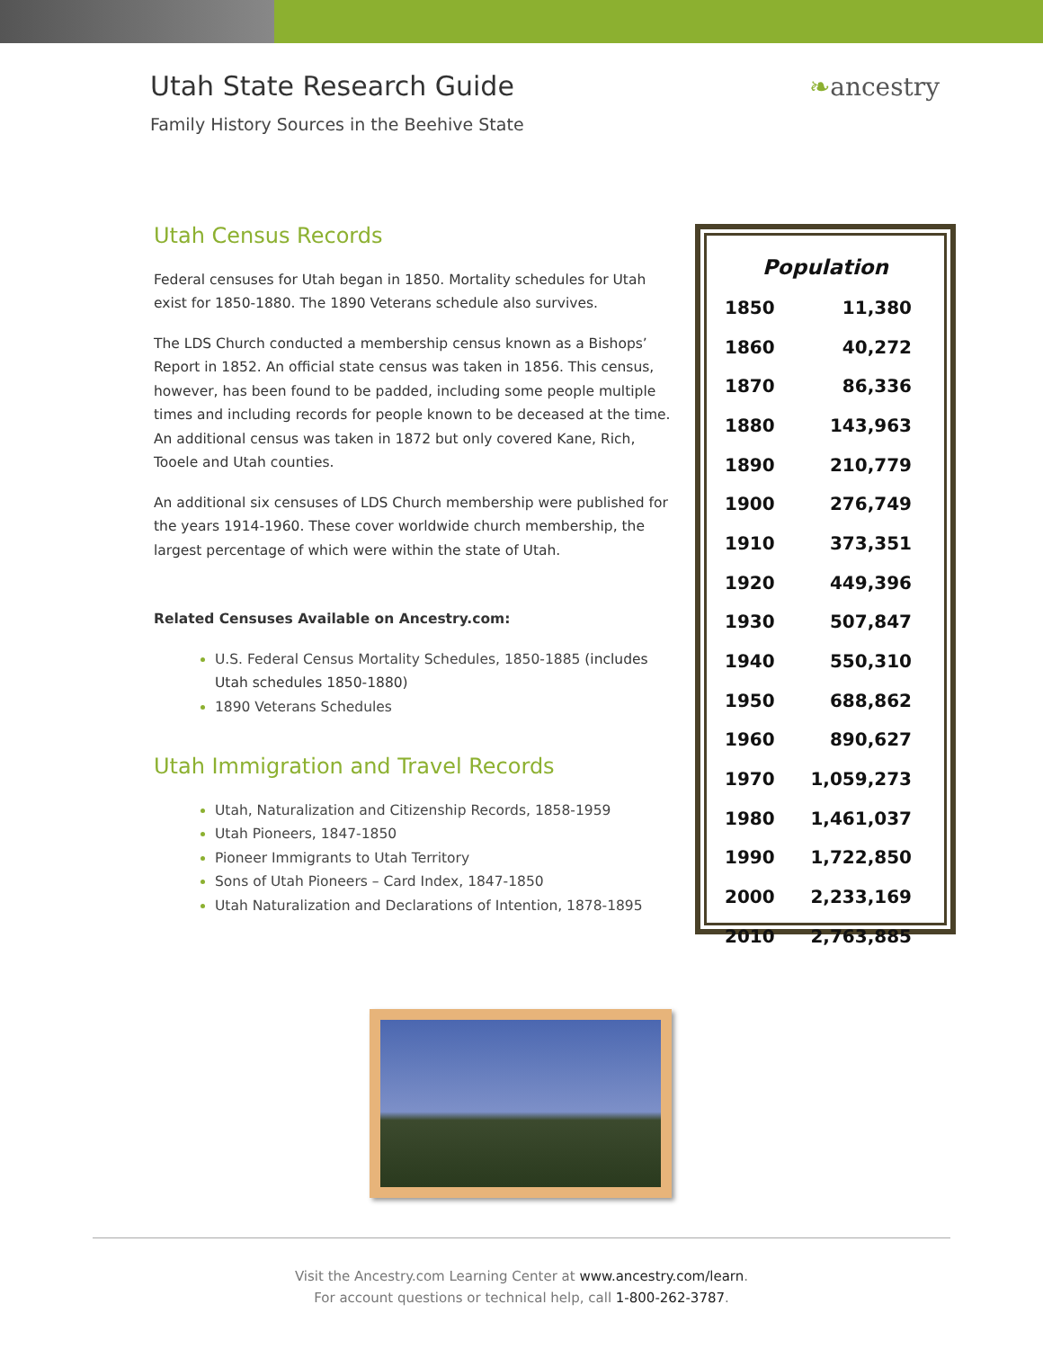Utah State Research Guide
Family History Sources in the Beehive State
❧ancestry
Utah Census Records
Federal censuses for Utah began in 1850. Mortality schedules for Utah exist for 1850-1880. The 1890 Veterans schedule also survives.
The LDS Church conducted a membership census known as a Bishops’ Report in 1852. An official state census was taken in 1856. This census, however, has been found to be padded, including some people multiple times and including records for people known to be deceased at the time. An additional census was taken in 1872 but only covered Kane, Rich, Tooele and Utah counties.
An additional six censuses of LDS Church membership were published for the years 1914-1960. These cover worldwide church membership, the largest percentage of which were within the state of Utah.
Related Censuses Available on Ancestry.com:
U.S. Federal Census Mortality Schedules, 1850-1885 (includes Utah schedules 1850-1880)
1890 Veterans Schedules
Utah Immigration and Travel Records
Utah, Naturalization and Citizenship Records, 1858-1959
Utah Pioneers, 1847-1850
Pioneer Immigrants to Utah Territory
Sons of Utah Pioneers – Card Index, 1847-1850
Utah Naturalization and Declarations of Intention, 1878-1895
| Population | |
| --- | --- |
| 1850 | 11,380 |
| 1860 | 40,272 |
| 1870 | 86,336 |
| 1880 | 143,963 |
| 1890 | 210,779 |
| 1900 | 276,749 |
| 1910 | 373,351 |
| 1920 | 449,396 |
| 1930 | 507,847 |
| 1940 | 550,310 |
| 1950 | 688,862 |
| 1960 | 890,627 |
| 1970 | 1,059,273 |
| 1980 | 1,461,037 |
| 1990 | 1,722,850 |
| 2000 | 2,233,169 |
| 2010 | 2,763,885 |
Visit the Ancestry.com Learning Center at www.ancestry.com/learn.
For account questions or technical help, call 1-800-262-3787.